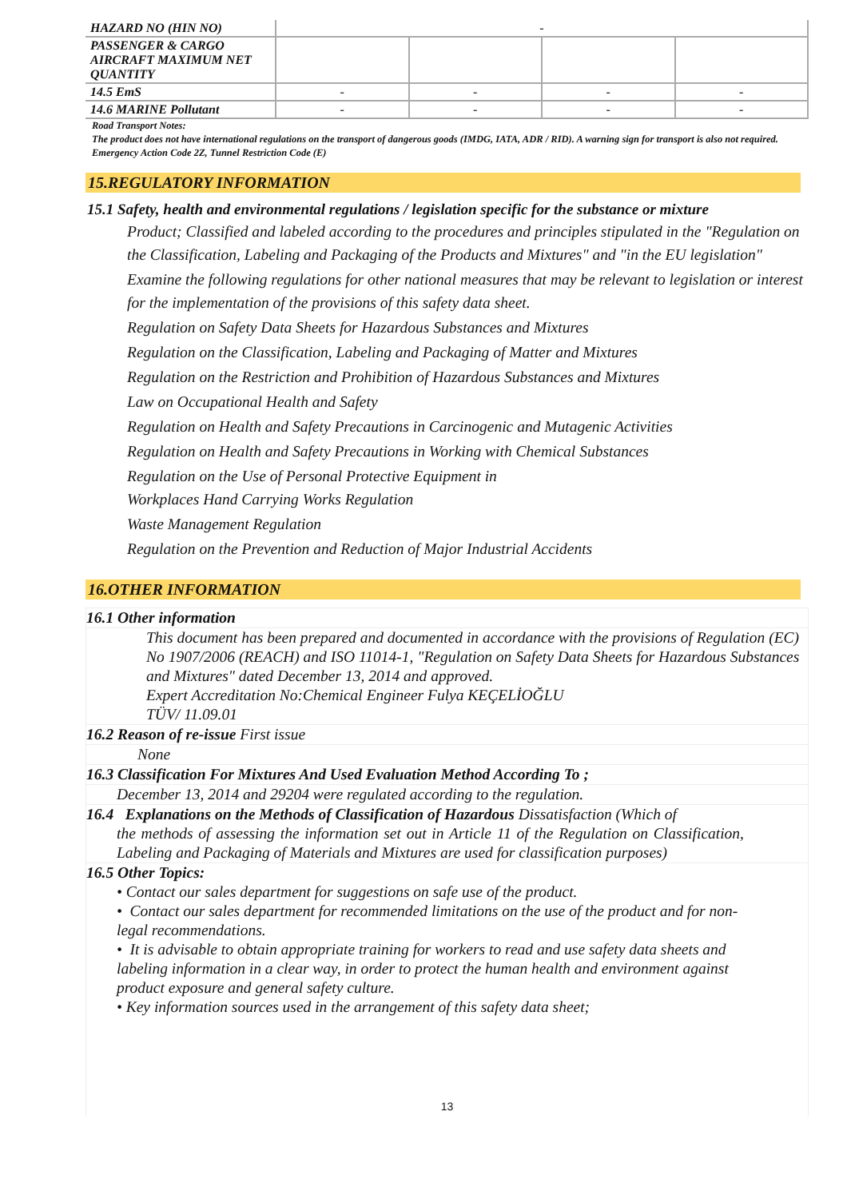| HAZARD NO (HIN NO) | - | | | |
| PASSENGER & CARGO AIRCRAFT MAXIMUM NET QUANTITY | | | | |
| 14.5 EmS | - | - | - | - |
| 14.6 MARINE Pollutant | - | - | - | - |
Road Transport Notes:
The product does not have international regulations on the transport of dangerous goods (IMDG, IATA, ADR / RID). A warning sign for transport is also not required. Emergency Action Code 2Z, Tunnel Restriction Code (E)
15.REGULATORY INFORMATION
15.1 Safety, health and environmental regulations / legislation specific for the substance or mixture
Product; Classified and labeled according to the procedures and principles stipulated in the "Regulation on the Classification, Labeling and Packaging of the Products and Mixtures" and "in the EU legislation"
Examine the following regulations for other national measures that may be relevant to legislation or interest for the implementation of the provisions of this safety data sheet.
Regulation on Safety Data Sheets for Hazardous Substances and Mixtures
Regulation on the Classification, Labeling and Packaging of Matter and Mixtures
Regulation on the Restriction and Prohibition of Hazardous Substances and Mixtures
Law on Occupational Health and Safety
Regulation on Health and Safety Precautions in Carcinogenic and Mutagenic Activities
Regulation on Health and Safety Precautions in Working with Chemical Substances
Regulation on the Use of Personal Protective Equipment in
Workplaces Hand Carrying Works Regulation
Waste Management Regulation
Regulation on the Prevention and Reduction of Major Industrial Accidents
16.OTHER INFORMATION
16.1 Other information
This document has been prepared and documented in accordance with the provisions of Regulation (EC) No 1907/2006 (REACH) and ISO 11014-1, "Regulation on Safety Data Sheets for Hazardous Substances and Mixtures" dated December 13, 2014 and approved.
Expert Accreditation No:Chemical Engineer Fulya KEÇELİOĞLU
TÜV/ 11.09.01
16.2 Reason of re-issue First issue
None
16.3 Classification For Mixtures And Used Evaluation Method According To ;
December 13, 2014 and 29204 were regulated according to the regulation.
16.4 Explanations on the Methods of Classification of Hazardous Dissatisfaction (Which of
the methods of assessing the information set out in Article 11 of the Regulation on Classification, Labeling and Packaging of Materials and Mixtures are used for classification purposes)
16.5 Other Topics:
• Contact our sales department for suggestions on safe use of the product.
• Contact our sales department for recommended limitations on the use of the product and for non-legal recommendations.
• It is advisable to obtain appropriate training for workers to read and use safety data sheets and labeling information in a clear way, in order to protect the human health and environment against product exposure and general safety culture.
• Key information sources used in the arrangement of this safety data sheet;
13